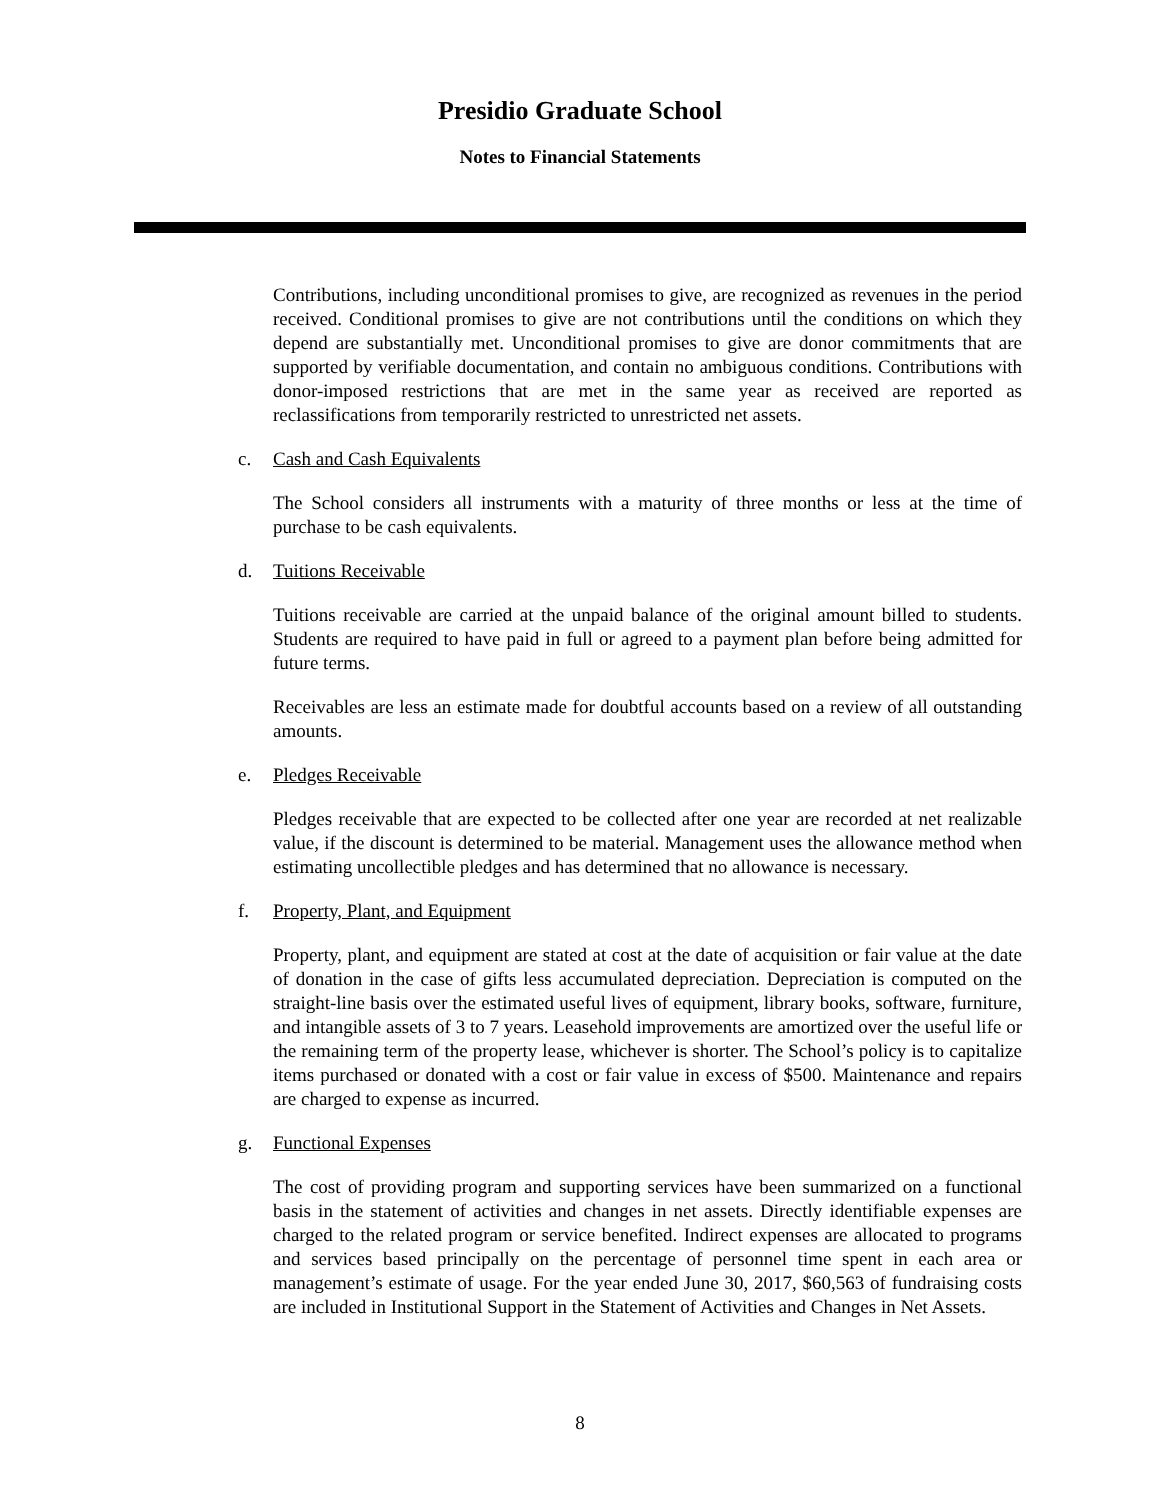Presidio Graduate School
Notes to Financial Statements
Contributions, including unconditional promises to give, are recognized as revenues in the period received. Conditional promises to give are not contributions until the conditions on which they depend are substantially met. Unconditional promises to give are donor commitments that are supported by verifiable documentation, and contain no ambiguous conditions. Contributions with donor-imposed restrictions that are met in the same year as received are reported as reclassifications from temporarily restricted to unrestricted net assets.
c. Cash and Cash Equivalents
The School considers all instruments with a maturity of three months or less at the time of purchase to be cash equivalents.
d. Tuitions Receivable
Tuitions receivable are carried at the unpaid balance of the original amount billed to students. Students are required to have paid in full or agreed to a payment plan before being admitted for future terms.
Receivables are less an estimate made for doubtful accounts based on a review of all outstanding amounts.
e. Pledges Receivable
Pledges receivable that are expected to be collected after one year are recorded at net realizable value, if the discount is determined to be material. Management uses the allowance method when estimating uncollectible pledges and has determined that no allowance is necessary.
f. Property, Plant, and Equipment
Property, plant, and equipment are stated at cost at the date of acquisition or fair value at the date of donation in the case of gifts less accumulated depreciation. Depreciation is computed on the straight-line basis over the estimated useful lives of equipment, library books, software, furniture, and intangible assets of 3 to 7 years. Leasehold improvements are amortized over the useful life or the remaining term of the property lease, whichever is shorter. The School’s policy is to capitalize items purchased or donated with a cost or fair value in excess of $500. Maintenance and repairs are charged to expense as incurred.
g. Functional Expenses
The cost of providing program and supporting services have been summarized on a functional basis in the statement of activities and changes in net assets. Directly identifiable expenses are charged to the related program or service benefited. Indirect expenses are allocated to programs and services based principally on the percentage of personnel time spent in each area or management’s estimate of usage. For the year ended June 30, 2017, $60,563 of fundraising costs are included in Institutional Support in the Statement of Activities and Changes in Net Assets.
8